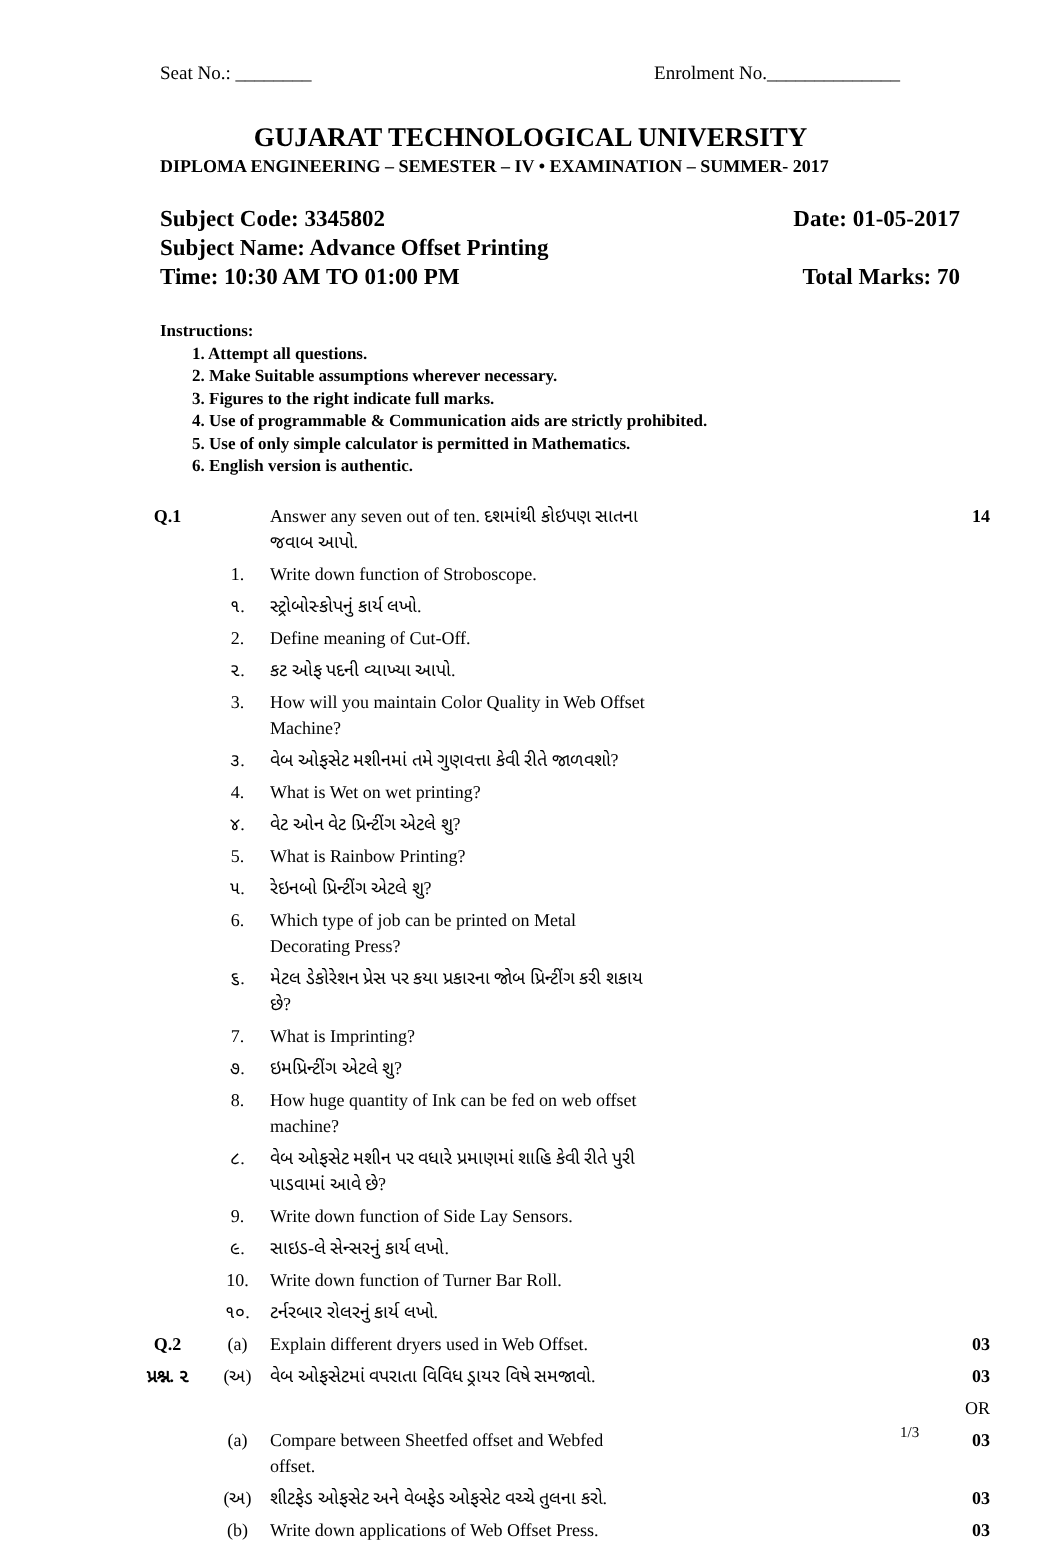Seat No.: ________ Enrolment No.______________
GUJARAT TECHNOLOGICAL UNIVERSITY
DIPLOMA ENGINEERING – SEMESTER – IV • EXAMINATION – SUMMER- 2017
Subject Code: 3345802 Date: 01-05-2017
Subject Name: Advance Offset Printing
Time: 10:30 AM TO 01:00 PM Total Marks: 70
Instructions:
1. Attempt all questions.
2. Make Suitable assumptions wherever necessary.
3. Figures to the right indicate full marks.
4. Use of programmable & Communication aids are strictly prohibited.
5. Use of only simple calculator is permitted in Mathematics.
6. English version is authentic.
| Q.1 | | Answer any seven out of ten. દશમાંથી કોઇપણ સાતના જવાબ આપો. | 14 |
| | 1. | Write down function of Stroboscope. | |
| | ૧. | સ્ટ્રોબોસ્કોપનું કાર્ય લખો. | |
| | 2. | Define meaning of Cut-Off. | |
| | ૨. | કટ ઓફ પદની વ્યાખ્યા આપો. | |
| | 3. | How will you maintain Color Quality in Web Offset Machine? | |
| | ૩. | વેબ ઓફસેટ મશીનમાં તમે ગુણવત્તા કેવી રીતે જાળવશો? | |
| | 4. | What is Wet on wet printing? | |
| | ૪. | વેટ ઓન વેટ પ્રિન્ટીંગ એટલે શુ? | |
| | 5. | What is Rainbow Printing? | |
| | ૫. | રેઇનબો પ્રિન્ટીંગ એટલે શુ? | |
| | 6. | Which type of job can be printed on Metal Decorating Press? | |
| | ૬. | મેટલ ડેકોરેશન પ્રેસ પર કયા પ્રકારના જોબ પ્રિન્ટીંગ કરી શકાય છે? | |
| | 7. | What is Imprinting? | |
| | ૭. | ઇમપ્રિન્ટીંગ એટલે શુ? | |
| | 8. | How huge quantity of Ink can be fed on web offset machine? | |
| | ૮. | વેબ ઓફસેટ મશીન પર વધારે પ્રમાણમાં શાહિ કેવી રીતે પુરી પાડવામાં આવે છે? | |
| | 9. | Write down function of Side Lay Sensors. | |
| | ૯. | સાઇડ-લે સેન્સરનું કાર્ય લખો. | |
| | 10. | Write down function of Turner Bar Roll. | |
| | ૧૦. | ટર્નરબાર રોલરનું કાર્ય લખો. | |
| Q.2 | (a) | Explain different dryers used in Web Offset. | 03 |
| પ્રશ્ન. ૨ | (અ) | વેબ ઓફસેટમાં વપરાતા વિવિધ ડ્રાયર વિષે સમજાવો. | 03 |
| | | | OR |
| | (a) | Compare between Sheetfed offset and Webfed offset. | 03 |
| | (અ) | શીટફેડ ઓફસેટ અને વેબફેડ ઓફસેટ વચ્ચે તુલના કરો. | 03 |
| | (b) | Write down applications of Web Offset Press. | 03 |
1/3